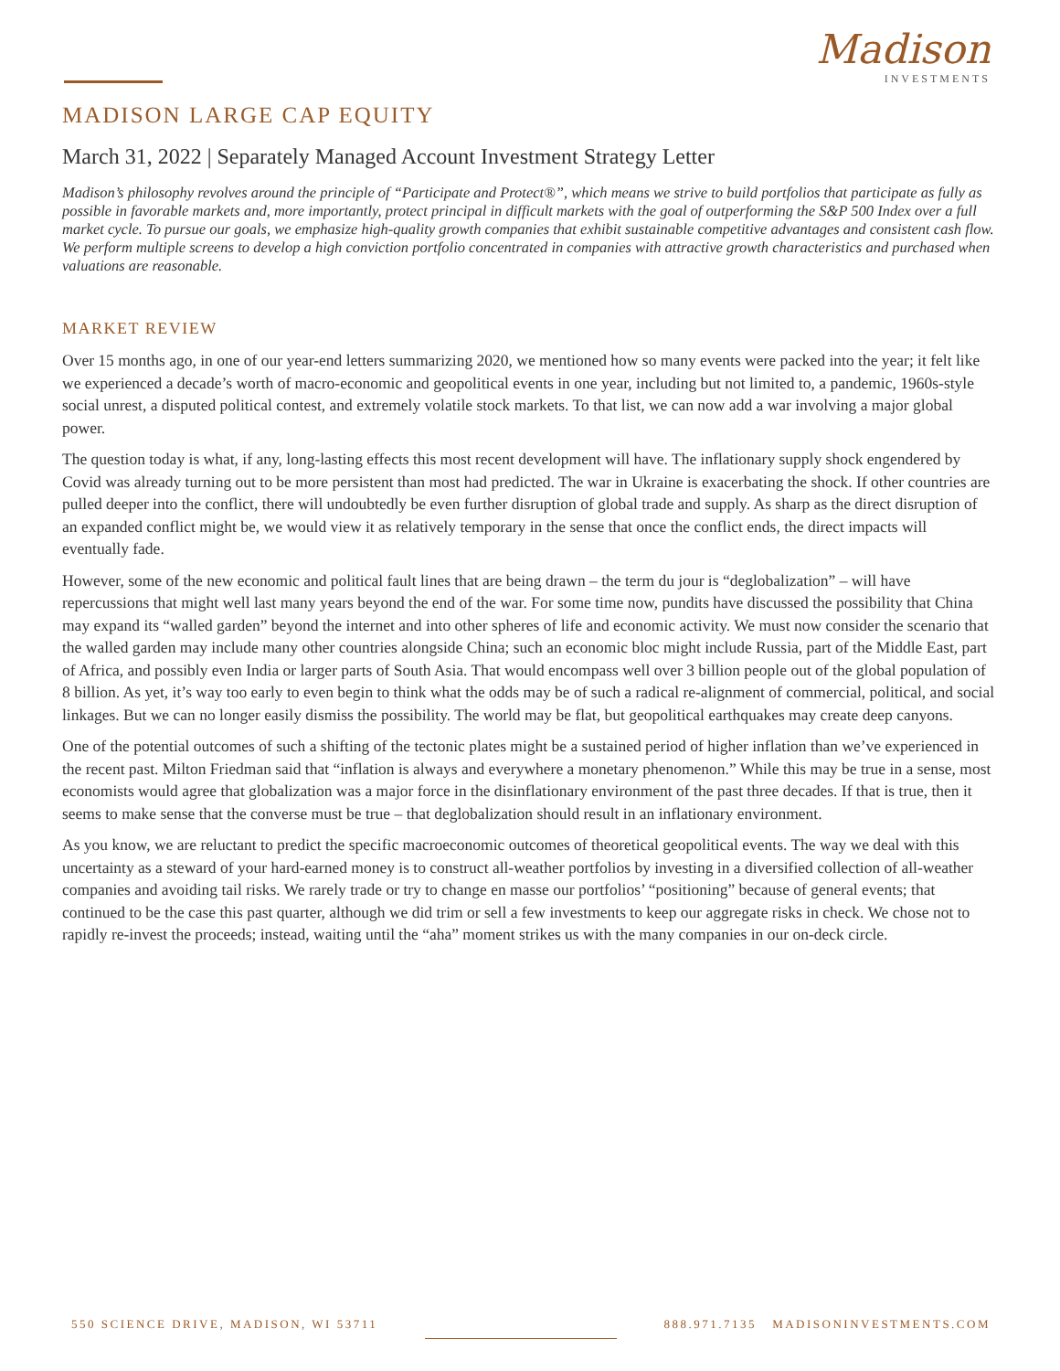Madison
INVESTMENTS
MADISON LARGE CAP EQUITY
March 31, 2022 | Separately Managed Account Investment Strategy Letter
Madison’s philosophy revolves around the principle of “Participate and Protect®”, which means we strive to build portfolios that participate as fully as possible in favorable markets and, more importantly, protect principal in difficult markets with the goal of outperforming the S&P 500 Index over a full market cycle. To pursue our goals, we emphasize high-quality growth companies that exhibit sustainable competitive advantages and consistent cash flow. We perform multiple screens to develop a high conviction portfolio concentrated in companies with attractive growth characteristics and purchased when valuations are reasonable.
MARKET REVIEW
Over 15 months ago, in one of our year-end letters summarizing 2020, we mentioned how so many events were packed into the year; it felt like we experienced a decade’s worth of macro-economic and geopolitical events in one year, including but not limited to, a pandemic, 1960s-style social unrest, a disputed political contest, and extremely volatile stock markets. To that list, we can now add a war involving a major global power.
The question today is what, if any, long-lasting effects this most recent development will have. The inflationary supply shock engendered by Covid was already turning out to be more persistent than most had predicted. The war in Ukraine is exacerbating the shock. If other countries are pulled deeper into the conflict, there will undoubtedly be even further disruption of global trade and supply. As sharp as the direct disruption of an expanded conflict might be, we would view it as relatively temporary in the sense that once the conflict ends, the direct impacts will eventually fade.
However, some of the new economic and political fault lines that are being drawn – the term du jour is “deglobalization” – will have repercussions that might well last many years beyond the end of the war. For some time now, pundits have discussed the possibility that China may expand its “walled garden” beyond the internet and into other spheres of life and economic activity. We must now consider the scenario that the walled garden may include many other countries alongside China; such an economic bloc might include Russia, part of the Middle East, part of Africa, and possibly even India or larger parts of South Asia. That would encompass well over 3 billion people out of the global population of 8 billion. As yet, it’s way too early to even begin to think what the odds may be of such a radical re-alignment of commercial, political, and social linkages. But we can no longer easily dismiss the possibility. The world may be flat, but geopolitical earthquakes may create deep canyons.
One of the potential outcomes of such a shifting of the tectonic plates might be a sustained period of higher inflation than we’ve experienced in the recent past. Milton Friedman said that “inflation is always and everywhere a monetary phenomenon.” While this may be true in a sense, most economists would agree that globalization was a major force in the disinflationary environment of the past three decades. If that is true, then it seems to make sense that the converse must be true – that deglobalization should result in an inflationary environment.
As you know, we are reluctant to predict the specific macroeconomic outcomes of theoretical geopolitical events. The way we deal with this uncertainty as a steward of your hard-earned money is to construct all-weather portfolios by investing in a diversified collection of all-weather companies and avoiding tail risks. We rarely trade or try to change en masse our portfolios’ “positioning” because of general events; that continued to be the case this past quarter, although we did trim or sell a few investments to keep our aggregate risks in check. We chose not to rapidly re-invest the proceeds; instead, waiting until the “aha” moment strikes us with the many companies in our on-deck circle.
550 SCIENCE DRIVE, MADISON, WI 53711
888.971.7135 MADISONINVESTMENTS.COM